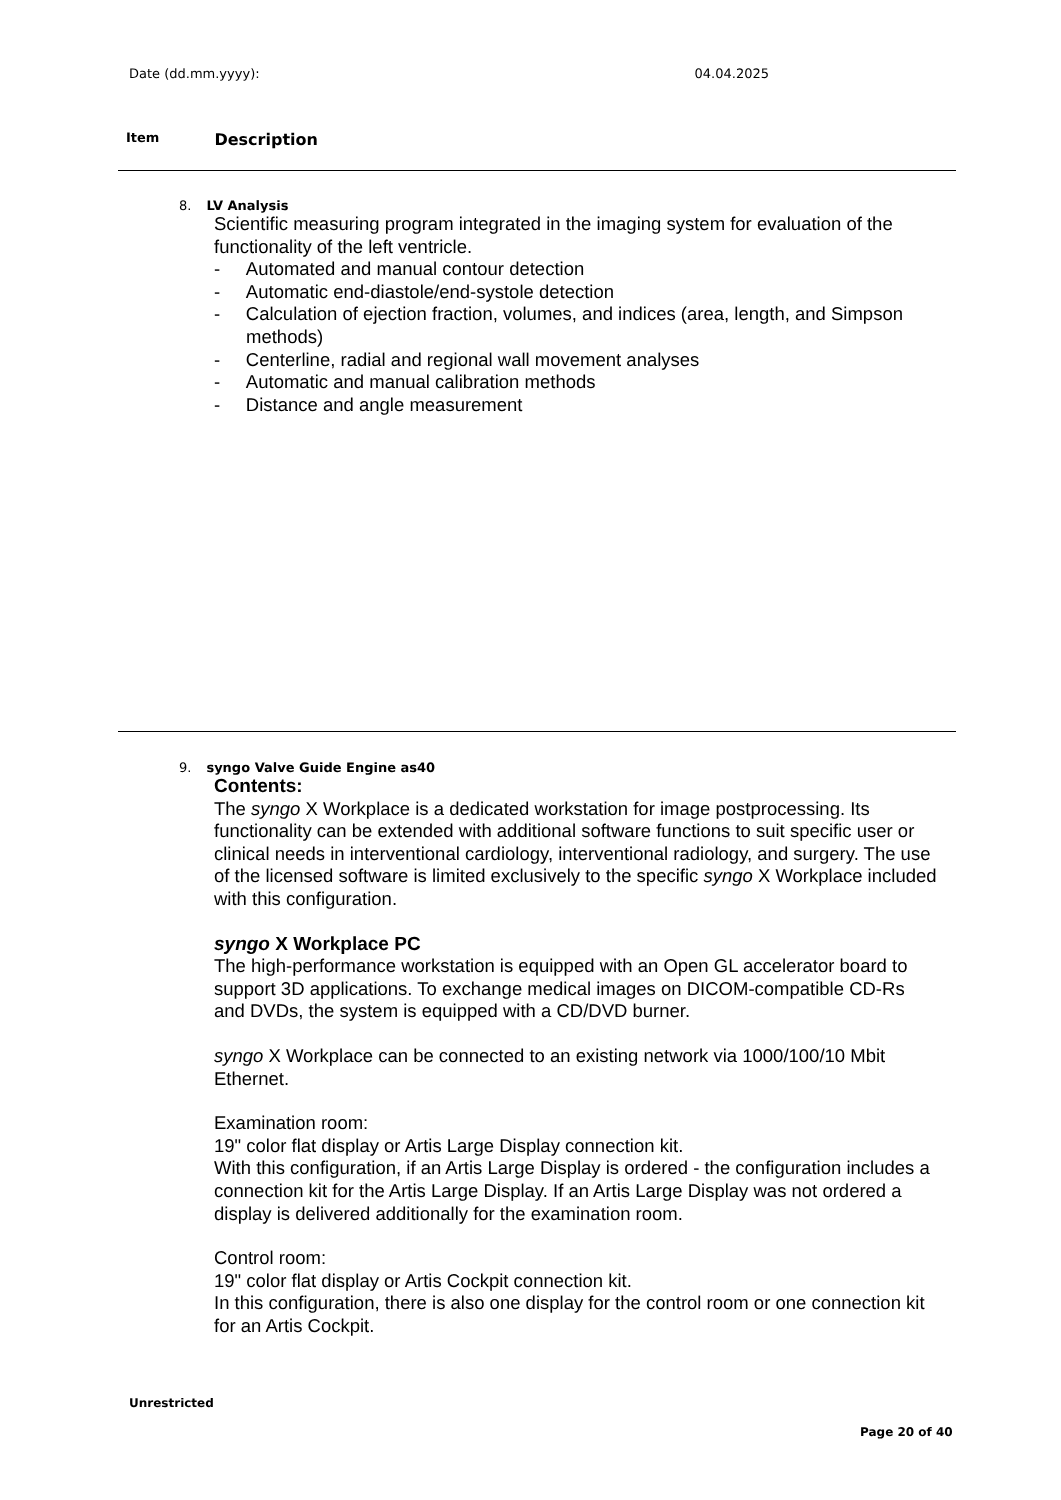Date (dd.mm.yyyy): 04.04.2025
Item Description
8. LV Analysis
Scientific measuring program integrated in the imaging system for evaluation of the functionality of the left ventricle.
- Automated and manual contour detection
- Automatic end-diastole/end-systole detection
- Calculation of ejection fraction, volumes, and indices (area, length, and Simpson methods)
- Centerline, radial and regional wall movement analyses
- Automatic and manual calibration methods
- Distance and angle measurement
9. syngo Valve Guide Engine as40
Contents:
The syngo X Workplace is a dedicated workstation for image postprocessing. Its functionality can be extended with additional software functions to suit specific user or clinical needs in interventional cardiology, interventional radiology, and surgery. The use of the licensed software is limited exclusively to the specific syngo X Workplace included with this configuration.
syngo X Workplace PC
The high-performance workstation is equipped with an Open GL accelerator board to support 3D applications. To exchange medical images on DICOM-compatible CD-Rs and DVDs, the system is equipped with a CD/DVD burner.
syngo X Workplace can be connected to an existing network via 1000/100/10 Mbit Ethernet.
Examination room:
19" color flat display or Artis Large Display connection kit.
With this configuration, if an Artis Large Display is ordered - the configuration includes a connection kit for the Artis Large Display. If an Artis Large Display was not ordered a display is delivered additionally for the examination room.
Control room:
19" color flat display or Artis Cockpit connection kit.
In this configuration, there is also one display for the control room or one connection kit for an Artis Cockpit.
Unrestricted
Page 20 of 40